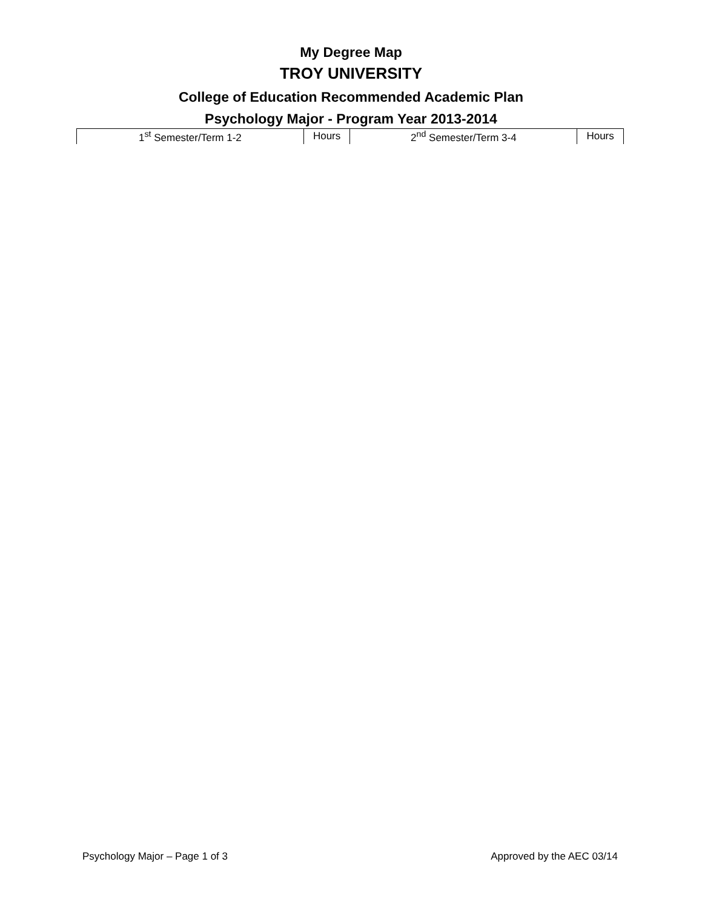My Degree Map
TROY UNIVERSITY
College of Education Recommended Academic Plan
Psychology Major - Program Year 2013-2014
| 1<sup>st</sup> Semester/Term 1-2 | Hours | 2<sup>nd</sup> Semester/Term 3-4 | Hours |
Psychology Major – Page 1 of 3 Approved by the AEC 03/14